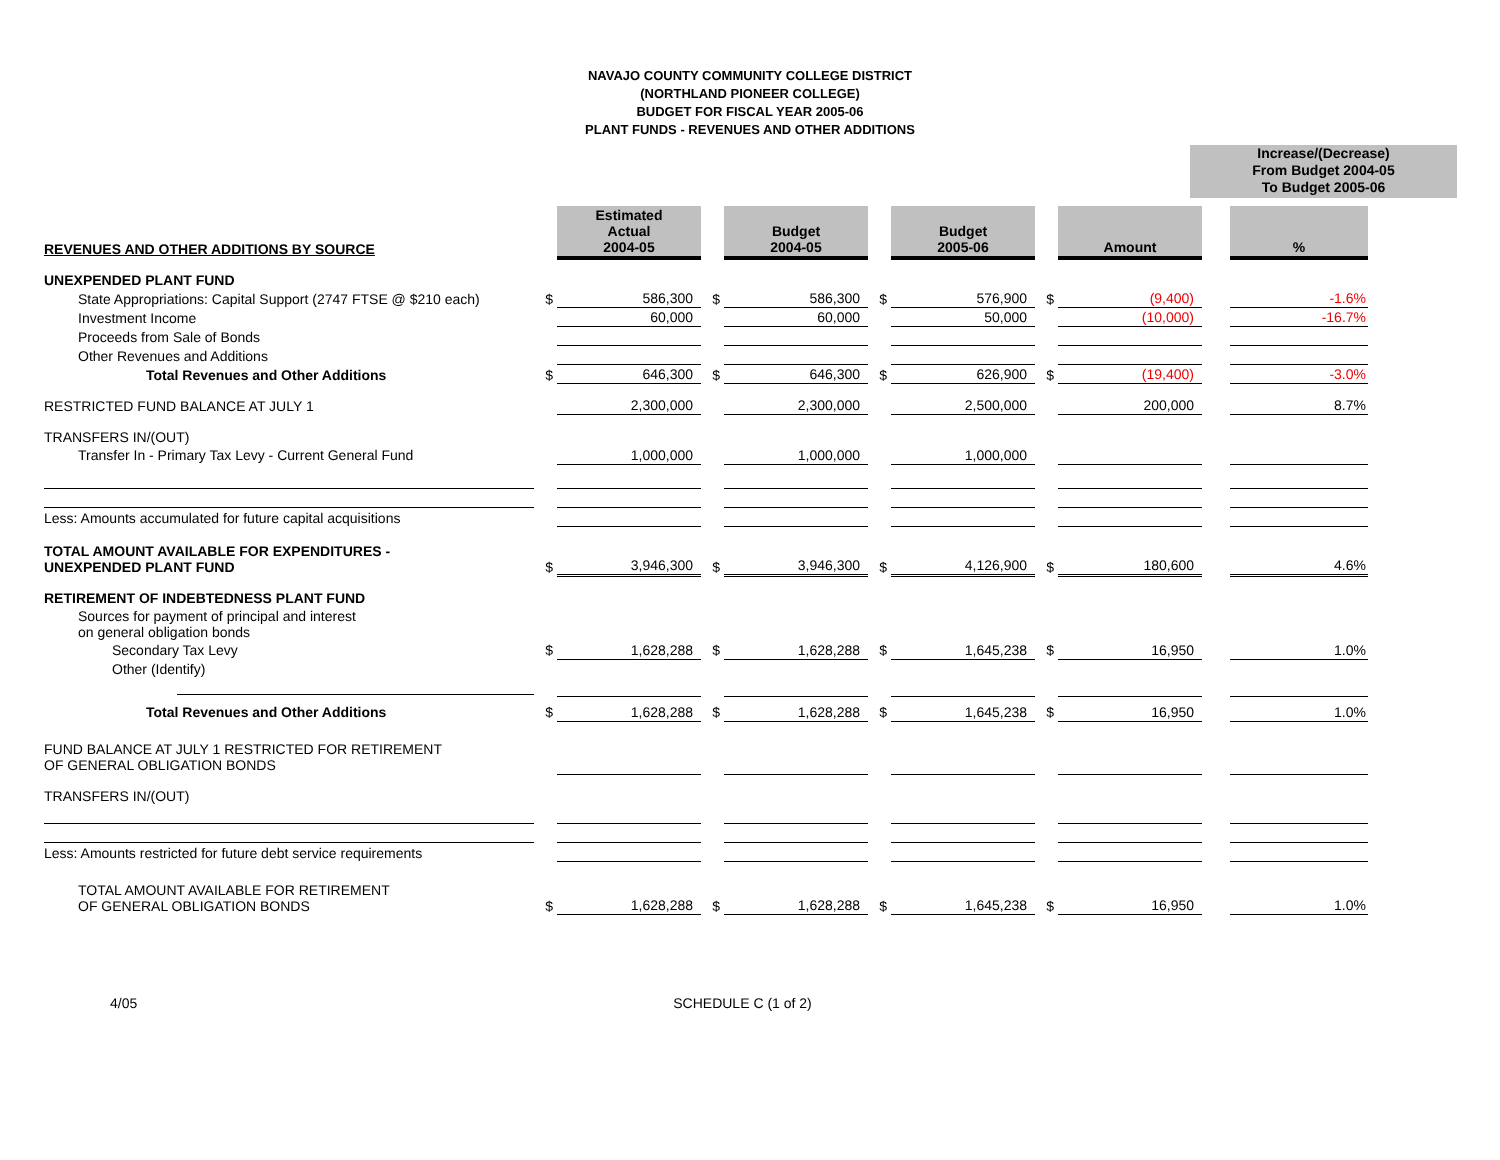NAVAJO COUNTY COMMUNITY COLLEGE DISTRICT
(NORTHLAND PIONEER COLLEGE)
BUDGET FOR FISCAL YEAR 2005-06
PLANT FUNDS - REVENUES AND OTHER ADDITIONS
Increase/(Decrease)
From Budget 2004-05
To Budget 2005-06
| REVENUES AND OTHER ADDITIONS BY SOURCE | | Estimated Actual 2004-05 | | Budget 2004-05 | | Budget 2005-06 | | Amount | | % |
| UNEXPENDED PLANT FUND | | | | | | | | | | |
| State Appropriations: Capital Support (2747 FTSE @ $210 each) | $ | 586,300 | $ | 586,300 | $ | 576,900 | $ | (9,400) | | -1.6% |
| Investment Income | | 60,000 | | 60,000 | | 50,000 | | (10,000) | | -16.7% |
| Proceeds from Sale of Bonds | | | | | | | | | | |
| Other Revenues and Additions | | | | | | | | | | |
| Total Revenues and Other Additions | $ | 646,300 | $ | 646,300 | $ | 626,900 | $ | (19,400) | | -3.0% |
| RESTRICTED FUND BALANCE AT JULY 1 | | 2,300,000 | | 2,300,000 | | 2,500,000 | | 200,000 | | 8.7% |
| TRANSFERS IN/(OUT) | | | | | | | | | | |
| Transfer In - Primary Tax Levy - Current General Fund | | 1,000,000 | | 1,000,000 | | 1,000,000 | | | | |
| Less: Amounts accumulated for future capital acquisitions | | | | | | | | | | |
| TOTAL AMOUNT AVAILABLE FOR EXPENDITURES - UNEXPENDED PLANT FUND | $ | 3,946,300 | $ | 3,946,300 | $ | 4,126,900 | $ | 180,600 | | 4.6% |
| RETIREMENT OF INDEBTEDNESS PLANT FUND | | | | | | | | | | |
| Sources for payment of principal and interest on general obligation bonds | | | | | | | | | | |
| Secondary Tax Levy | $ | 1,628,288 | $ | 1,628,288 | $ | 1,645,238 | $ | 16,950 | | 1.0% |
| Other (Identify) | | | | | | | | | | |
| Total Revenues and Other Additions | $ | 1,628,288 | $ | 1,628,288 | $ | 1,645,238 | $ | 16,950 | | 1.0% |
| FUND BALANCE AT JULY 1 RESTRICTED FOR RETIREMENT OF GENERAL OBLIGATION BONDS | | | | | | | | | | |
| TRANSFERS IN/(OUT) | | | | | | | | | | |
| Less: Amounts restricted for future debt service requirements | | | | | | | | | | |
| TOTAL AMOUNT AVAILABLE FOR RETIREMENT OF GENERAL OBLIGATION BONDS | $ | 1,628,288 | $ | 1,628,288 | $ | 1,645,238 | $ | 16,950 | | 1.0% |
4/05 SCHEDULE C (1 of 2)